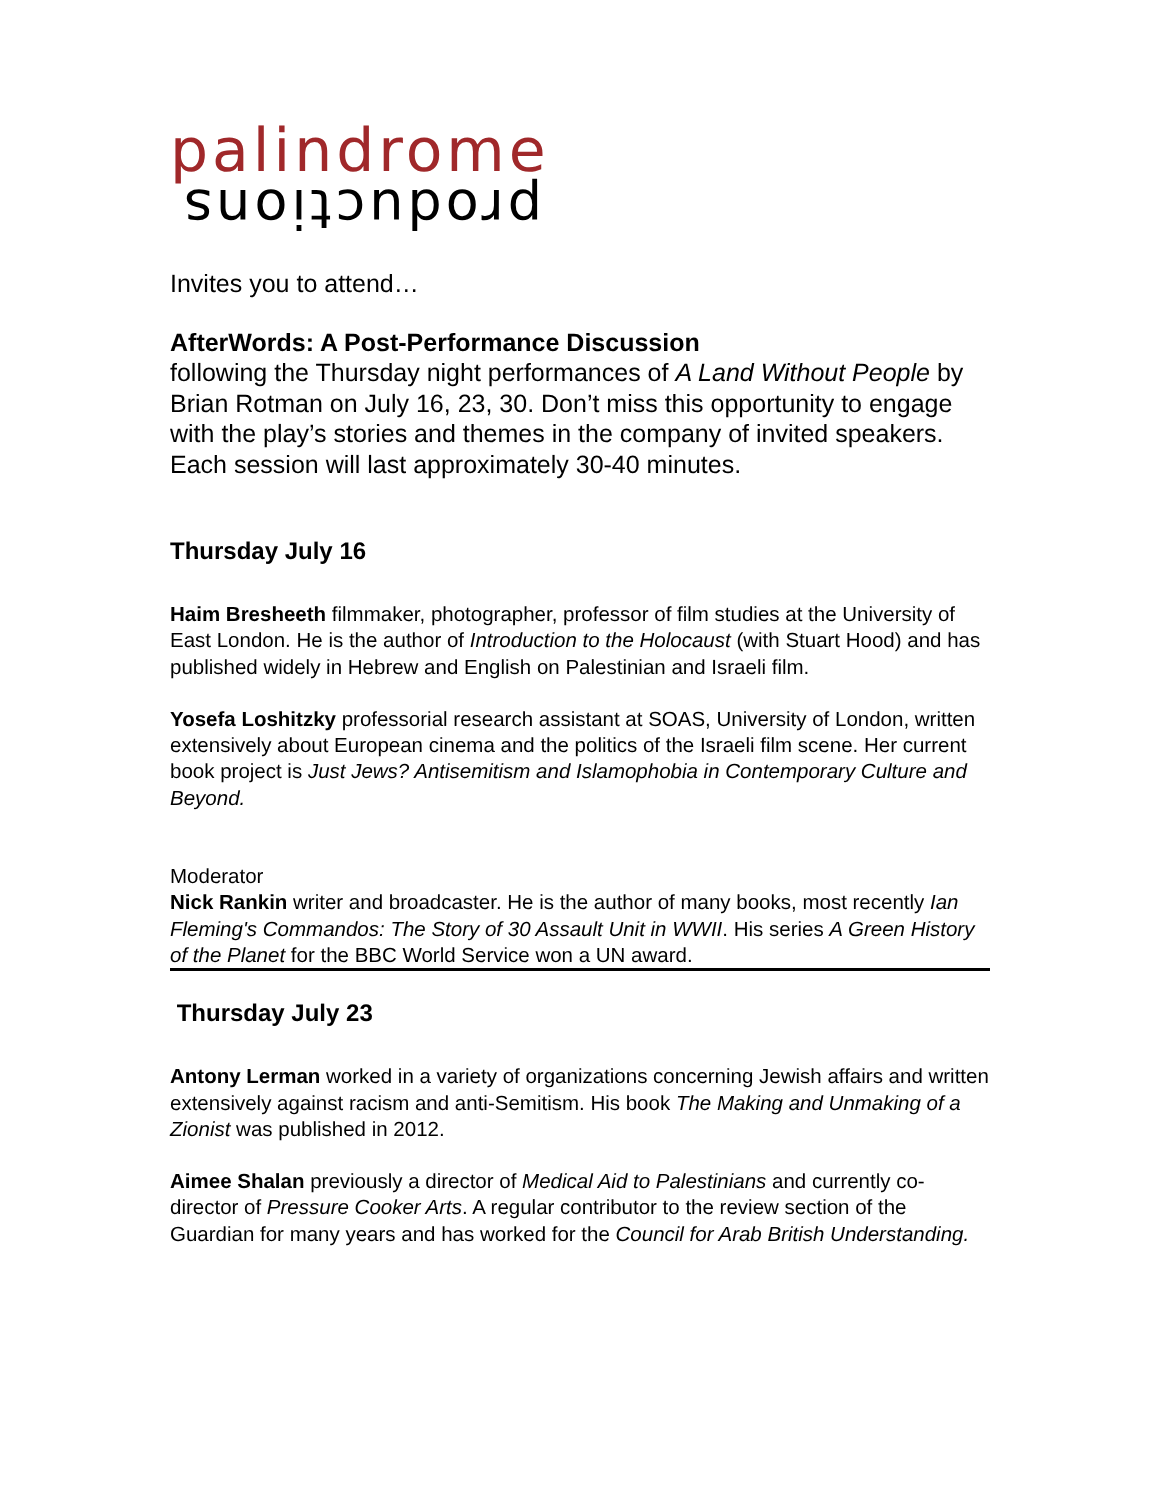palindrome
productions
Invites you to attend…
AfterWords: A Post-Performance Discussion
following the Thursday night performances of A Land Without People by Brian Rotman on July 16, 23, 30. Don’t miss this opportunity to engage with the play’s stories and themes in the company of invited speakers. Each session will last approximately 30-40 minutes.
Thursday July 16
Haim Bresheeth filmmaker, photographer, professor of film studies at the University of East London. He is the author of Introduction to the Holocaust (with Stuart Hood) and has published widely in Hebrew and English on Palestinian and Israeli film.
Yosefa Loshitzky professorial research assistant at SOAS, University of London, written extensively about European cinema and the politics of the Israeli film scene. Her current book project is Just Jews? Antisemitism and Islamophobia in Contemporary Culture and Beyond.
Moderator
Nick Rankin writer and broadcaster. He is the author of many books, most recently Ian Fleming's Commandos: The Story of 30 Assault Unit in WWII. His series A Green History of the Planet for the BBC World Service won a UN award.
Thursday July 23
Antony Lerman worked in a variety of organizations concerning Jewish affairs and written extensively against racism and anti-Semitism. His book The Making and Unmaking of a Zionist was published in 2012.
Aimee Shalan previously a director of Medical Aid to Palestinians and currently co-director of Pressure Cooker Arts. A regular contributor to the review section of the Guardian for many years and has worked for the Council for Arab British Understanding.